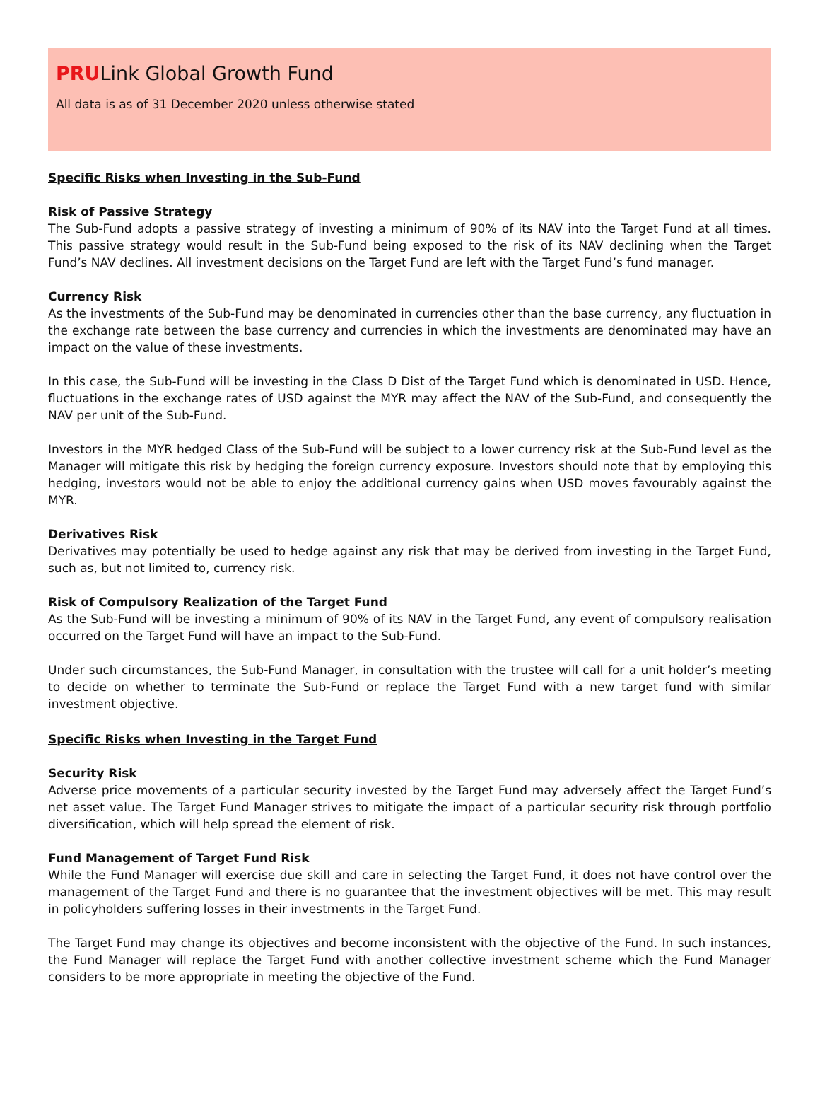PRULink Global Growth Fund
All data is as of 31 December 2020 unless otherwise stated
Specific Risks when Investing in the Sub-Fund
Risk of Passive Strategy
The Sub-Fund adopts a passive strategy of investing a minimum of 90% of its NAV into the Target Fund at all times. This passive strategy would result in the Sub-Fund being exposed to the risk of its NAV declining when the Target Fund’s NAV declines. All investment decisions on the Target Fund are left with the Target Fund’s fund manager.
Currency Risk
As the investments of the Sub-Fund may be denominated in currencies other than the base currency, any fluctuation in the exchange rate between the base currency and currencies in which the investments are denominated may have an impact on the value of these investments.
In this case, the Sub-Fund will be investing in the Class D Dist of the Target Fund which is denominated in USD. Hence, fluctuations in the exchange rates of USD against the MYR may affect the NAV of the Sub-Fund, and consequently the NAV per unit of the Sub-Fund.
Investors in the MYR hedged Class of the Sub-Fund will be subject to a lower currency risk at the Sub-Fund level as the Manager will mitigate this risk by hedging the foreign currency exposure. Investors should note that by employing this hedging, investors would not be able to enjoy the additional currency gains when USD moves favourably against the MYR.
Derivatives Risk
Derivatives may potentially be used to hedge against any risk that may be derived from investing in the Target Fund, such as, but not limited to, currency risk.
Risk of Compulsory Realization of the Target Fund
As the Sub-Fund will be investing a minimum of 90% of its NAV in the Target Fund, any event of compulsory realisation occurred on the Target Fund will have an impact to the Sub-Fund.
Under such circumstances, the Sub-Fund Manager, in consultation with the trustee will call for a unit holder’s meeting to decide on whether to terminate the Sub-Fund or replace the Target Fund with a new target fund with similar investment objective.
Specific Risks when Investing in the Target Fund
Security Risk
Adverse price movements of a particular security invested by the Target Fund may adversely affect the Target Fund’s net asset value. The Target Fund Manager strives to mitigate the impact of a particular security risk through portfolio diversification, which will help spread the element of risk.
Fund Management of Target Fund Risk
While the Fund Manager will exercise due skill and care in selecting the Target Fund, it does not have control over the management of the Target Fund and there is no guarantee that the investment objectives will be met. This may result in policyholders suffering losses in their investments in the Target Fund.
The Target Fund may change its objectives and become inconsistent with the objective of the Fund. In such instances, the Fund Manager will replace the Target Fund with another collective investment scheme which the Fund Manager considers to be more appropriate in meeting the objective of the Fund.